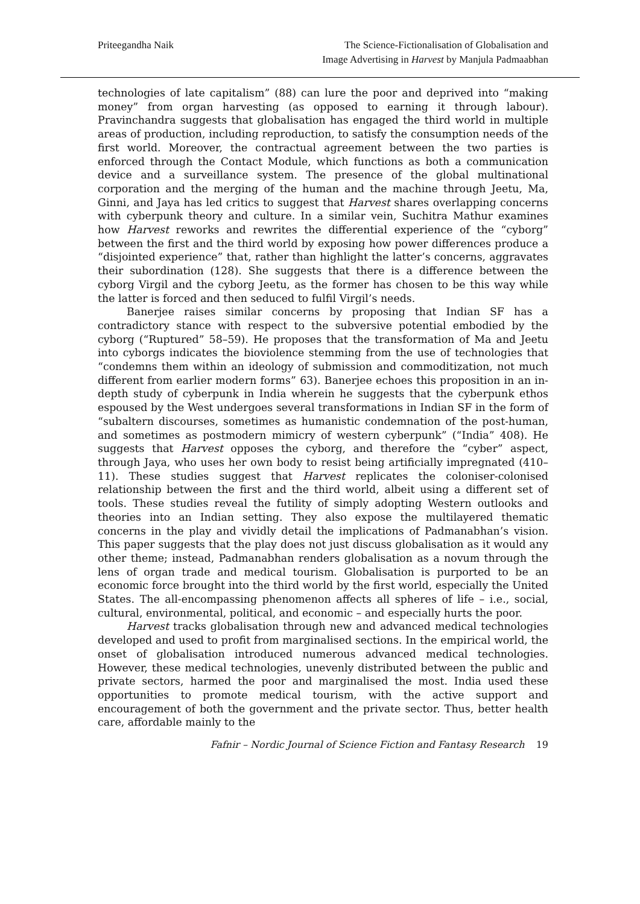Priteegandha Naik The Science-Fictionalisation of Globalisation and
Image Advertising in Harvest by Manjula Padmaabhan
technologies of late capitalism” (88) can lure the poor and deprived into “making money” from organ harvesting (as opposed to earning it through labour). Pravinchandra suggests that globalisation has engaged the third world in multiple areas of production, including reproduction, to satisfy the consumption needs of the first world. Moreover, the contractual agreement between the two parties is enforced through the Contact Module, which functions as both a communication device and a surveillance system. The presence of the global multinational corporation and the merging of the human and the machine through Jeetu, Ma, Ginni, and Jaya has led critics to suggest that Harvest shares overlapping concerns with cyberpunk theory and culture. In a similar vein, Suchitra Mathur examines how Harvest reworks and rewrites the differential experience of the “cyborg” between the first and the third world by exposing how power differences produce a “disjointed experience” that, rather than highlight the latter’s concerns, aggravates their subordination (128). She suggests that there is a difference between the cyborg Virgil and the cyborg Jeetu, as the former has chosen to be this way while the latter is forced and then seduced to fulfil Virgil’s needs.
Banerjee raises similar concerns by proposing that Indian SF has a contradictory stance with respect to the subversive potential embodied by the cyborg (“Ruptured” 58–59). He proposes that the transformation of Ma and Jeetu into cyborgs indicates the bioviolence stemming from the use of technologies that “condemns them within an ideology of submission and commoditization, not much different from earlier modern forms” 63). Banerjee echoes this proposition in an in-depth study of cyberpunk in India wherein he suggests that the cyberpunk ethos espoused by the West undergoes several transformations in Indian SF in the form of “subaltern discourses, sometimes as humanistic condemnation of the post-human, and sometimes as postmodern mimicry of western cyberpunk” (“India” 408). He suggests that Harvest opposes the cyborg, and therefore the “cyber” aspect, through Jaya, who uses her own body to resist being artificially impregnated (410–11). These studies suggest that Harvest replicates the coloniser-colonised relationship between the first and the third world, albeit using a different set of tools. These studies reveal the futility of simply adopting Western outlooks and theories into an Indian setting. They also expose the multilayered thematic concerns in the play and vividly detail the implications of Padmanabhan’s vision. This paper suggests that the play does not just discuss globalisation as it would any other theme; instead, Padmanabhan renders globalisation as a novum through the lens of organ trade and medical tourism. Globalisation is purported to be an economic force brought into the third world by the first world, especially the United States. The all-encompassing phenomenon affects all spheres of life – i.e., social, cultural, environmental, political, and economic – and especially hurts the poor.
Harvest tracks globalisation through new and advanced medical technologies developed and used to profit from marginalised sections. In the empirical world, the onset of globalisation introduced numerous advanced medical technologies. However, these medical technologies, unevenly distributed between the public and private sectors, harmed the poor and marginalised the most. India used these opportunities to promote medical tourism, with the active support and encouragement of both the government and the private sector. Thus, better health care, affordable mainly to the
Fafnir – Nordic Journal of Science Fiction and Fantasy Research 19